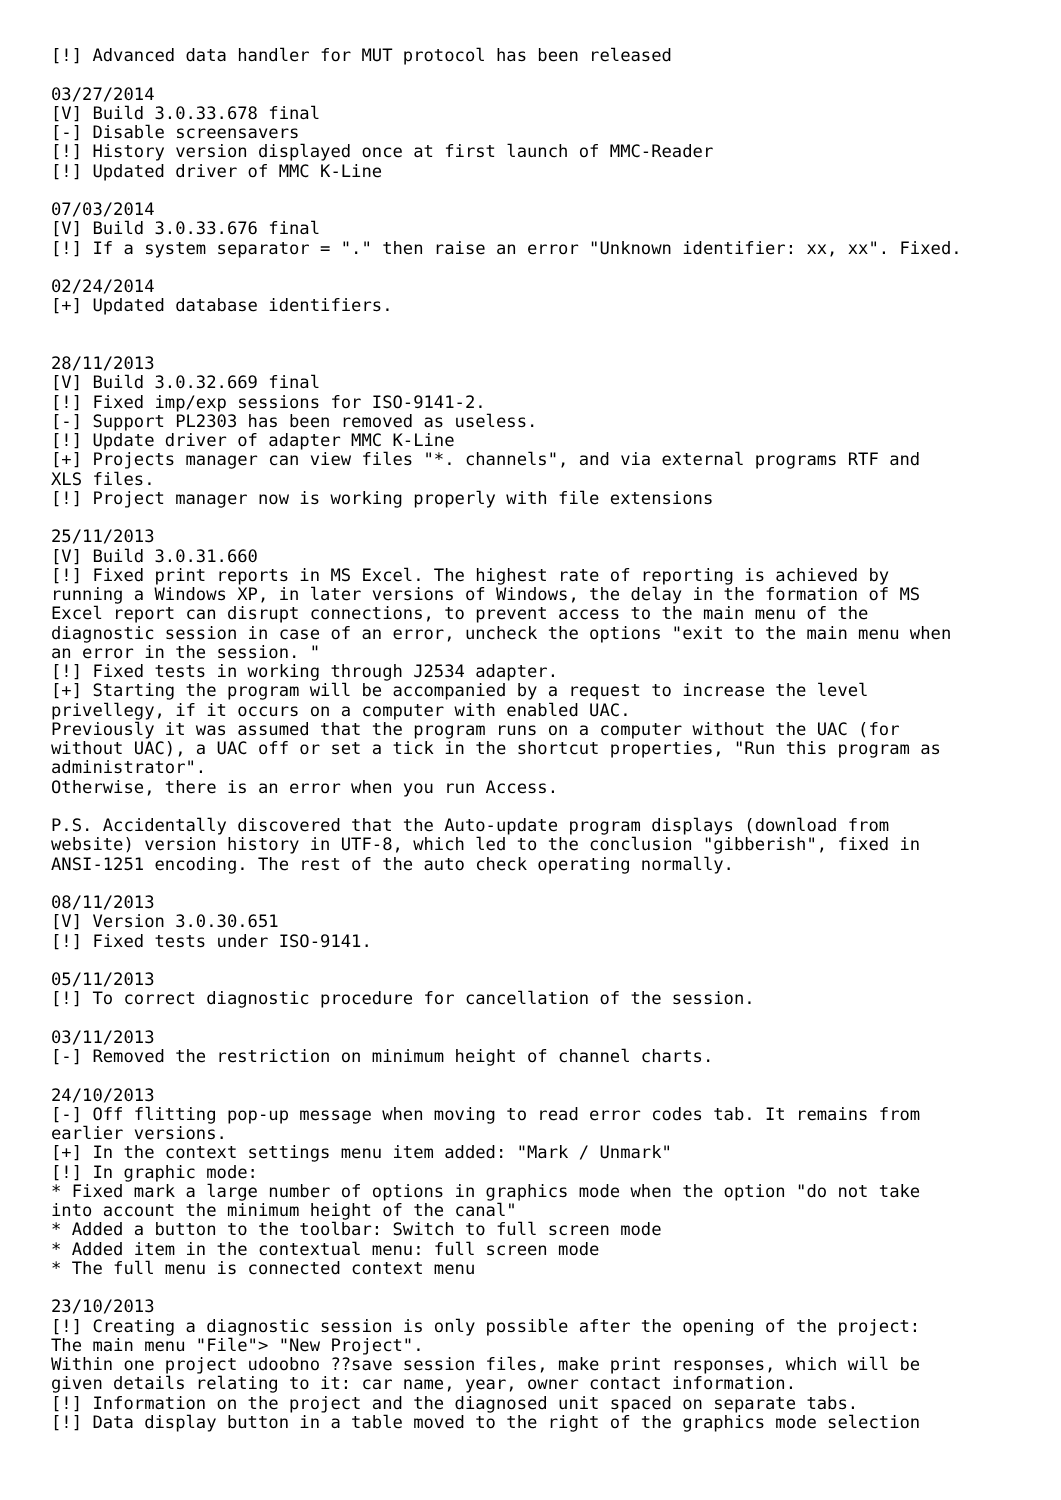[!] Advanced data handler for MUT protocol has been released

03/27/2014
[V] Build 3.0.33.678 final
[-] Disable screensavers
[!] History version displayed once at first launch of MMC-Reader
[!] Updated driver of MMC K-Line

07/03/2014
[V] Build 3.0.33.676 final
[!] If a system separator = "." then raise an error "Unknown identifier: xx, xx". Fixed.

02/24/2014
[+] Updated database identifiers.


28/11/2013
[V] Build 3.0.32.669 final
[!] Fixed imp/exp sessions for ISO-9141-2.
[-] Support PL2303 has been removed as useless.
[!] Update driver of adapter MMC K-Line
[+] Projects manager can view files "*. channels", and via external programs RTF and
XLS files.
[!] Project manager now is working properly with file extensions

25/11/2013
[V] Build 3.0.31.660
[!] Fixed print reports in MS Excel. The highest rate of reporting is achieved by
running a Windows XP, in later versions of Windows, the delay in the formation of MS
Excel report can disrupt connections, to prevent access to the main menu of the
diagnostic session in case of an error, uncheck the options "exit to the main menu when
an error in the session. "
[!] Fixed tests in working through J2534 adapter.
[+] Starting the program will be accompanied by a request to increase the level
privellegy, if it occurs on a computer with enabled UAC.
Previously it was assumed that the program runs on a computer without the UAC (for
without UAC), a UAC off or set a tick in the shortcut properties, "Run this program as
administrator".
Otherwise, there is an error when you run Access.

P.S. Accidentally discovered that the Auto-update program displays (download from
website) version history in UTF-8, which led to the conclusion "gibberish", fixed in
ANSI-1251 encoding. The rest of the auto check operating normally.

08/11/2013
[V] Version 3.0.30.651
[!] Fixed tests under ISO-9141.

05/11/2013
[!] To correct diagnostic procedure for cancellation of the session.

03/11/2013
[-] Removed the restriction on minimum height of channel charts.

24/10/2013
[-] Off flitting pop-up message when moving to read error codes tab. It remains from
earlier versions.
[+] In the context settings menu item added: "Mark / Unmark"
[!] In graphic mode:
* Fixed mark a large number of options in graphics mode when the option "do not take
into account the minimum height of the canal"
* Added a button to the toolbar: Switch to full screen mode
* Added item in the contextual menu: full screen mode
* The full menu is connected context menu

23/10/2013
[!] Creating a diagnostic session is only possible after the opening of the project:
The main menu "File"> "New Project".
Within one project udoobno ??save session files, make print responses, which will be
given details relating to it: car name, year, owner contact information.
[!] Information on the project and the diagnosed unit spaced on separate tabs.
[!] Data display button in a table moved to the right of the graphics mode selection